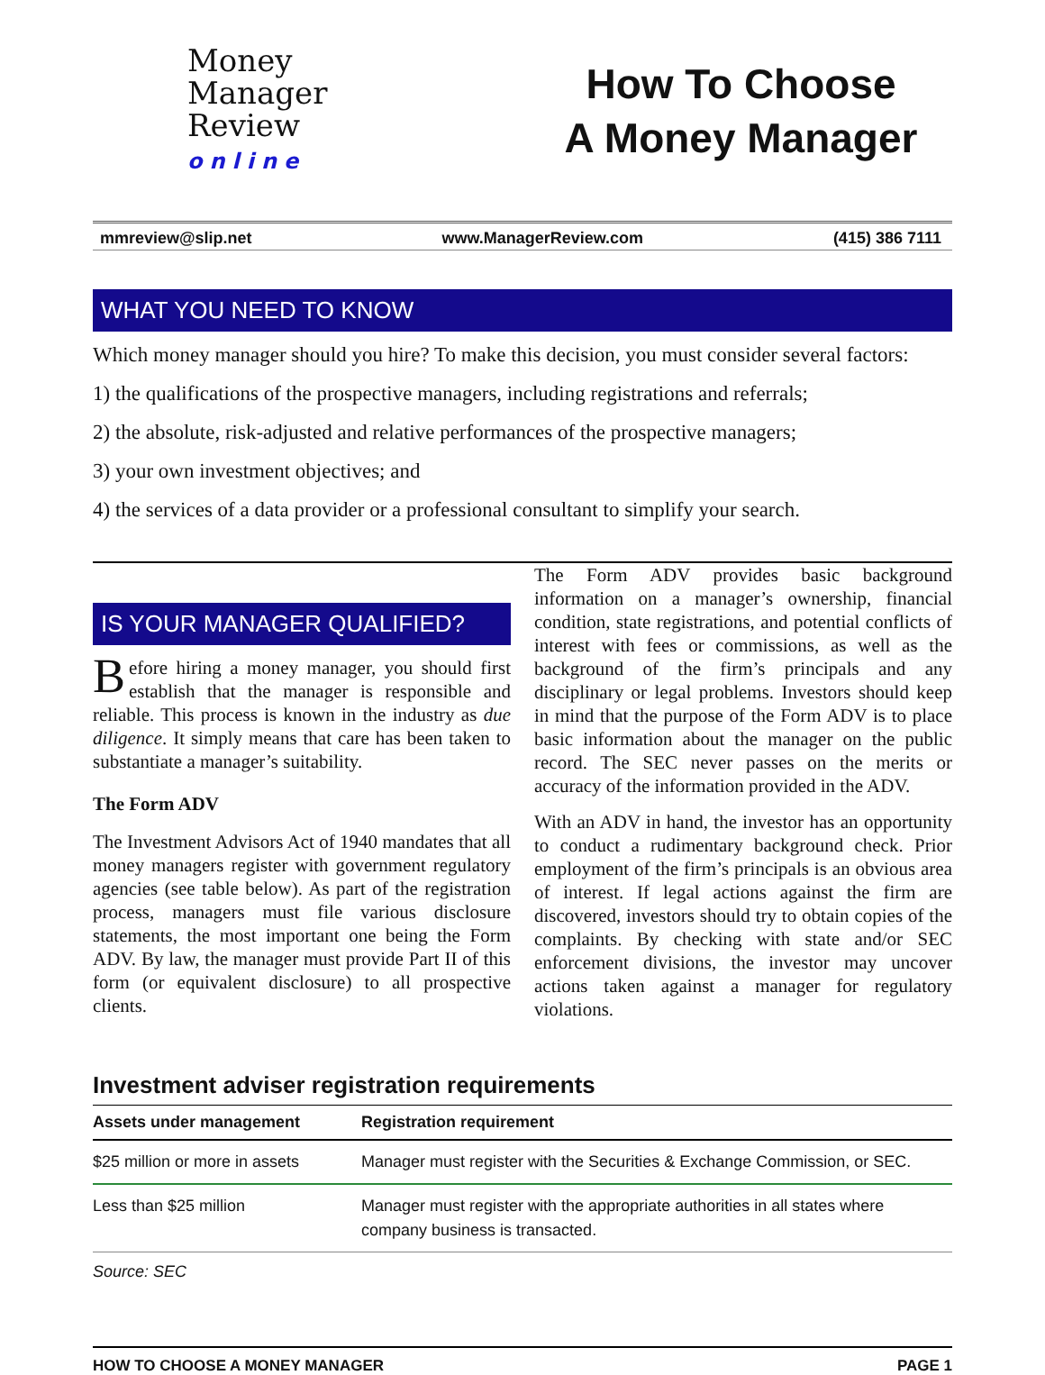Money
Manager
Review
online
How To Choose
A Money Manager
mmreview@slip.net www.ManagerReview.com (415) 386 7111
WHAT YOU NEED TO KNOW
Which money manager should you hire? To make this decision, you must consider several factors:
1) the qualifications of the prospective managers, including registrations and referrals;
2) the absolute, risk-adjusted and relative performances of the prospective managers;
3) your own investment objectives; and
4) the services of a data provider or a professional consultant to simplify your search.
IS YOUR MANAGER QUALIFIED?
Before hiring a money manager, you should first establish that the manager is responsible and reliable. This process is known in the industry as due diligence. It simply means that care has been taken to substantiate a manager’s suitability.
The Form ADV
The Investment Advisors Act of 1940 mandates that all money managers register with government regulatory agencies (see table below). As part of the registration process, managers must file various disclosure statements, the most important one being the Form ADV. By law, the manager must provide Part II of this form (or equivalent disclosure) to all prospective clients.
The Form ADV provides basic background information on a manager’s ownership, financial condition, state registrations, and potential conflicts of interest with fees or commissions, as well as the background of the firm’s principals and any disciplinary or legal problems. Investors should keep in mind that the purpose of the Form ADV is to place basic information about the manager on the public record. The SEC never passes on the merits or accuracy of the information provided in the ADV.
With an ADV in hand, the investor has an opportunity to conduct a rudimentary background check. Prior employment of the firm’s principals is an obvious area of interest. If legal actions against the firm are discovered, investors should try to obtain copies of the complaints. By checking with state and/or SEC enforcement divisions, the investor may uncover actions taken against a manager for regulatory violations.
Investment adviser registration requirements
| Assets under management | Registration requirement |
| --- | --- |
| $25 million or more in assets | Manager must register with the Securities & Exchange Commission, or SEC. |
| Less than $25 million | Manager must register with the appropriate authorities in all states where company business is transacted. |
Source: SEC
HOW TO CHOOSE A MONEY MANAGER PAGE 1